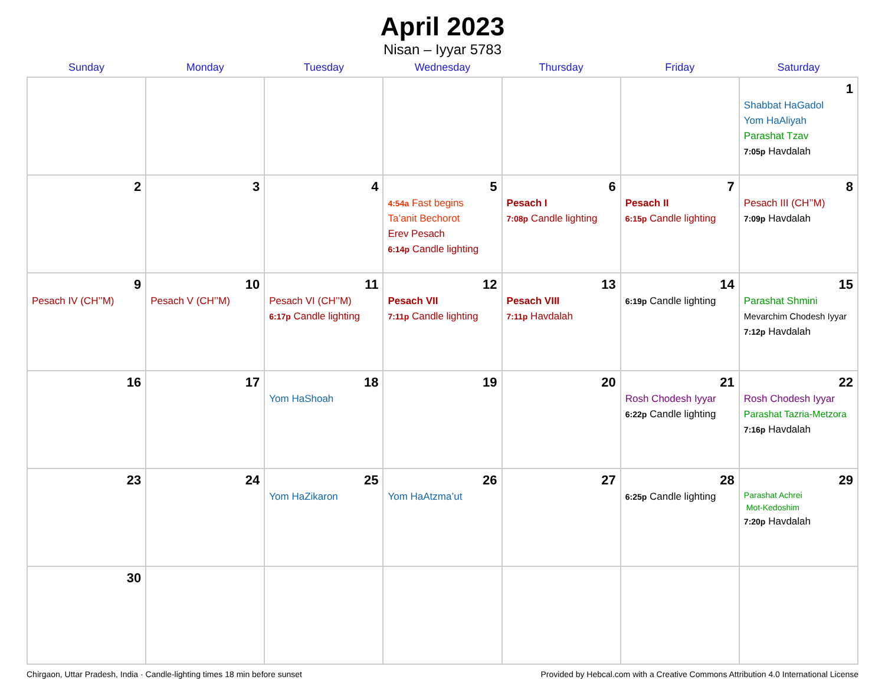April 2023
Nisan – Iyyar 5783
| Sunday | Monday | Tuesday | Wednesday | Thursday | Friday | Saturday |
| --- | --- | --- | --- | --- | --- | --- |
| | | | | | | 1 Shabbat HaGadol Yom HaAliyah Parashat Tzav 7:05p Havdalah |
| 2 | 3 | 4 | 5 4:54a Fast begins Ta’anit Bechorot Erev Pesach 6:14p Candle lighting | 6 Pesach I 7:08p Candle lighting | 7 Pesach II 6:15p Candle lighting | 8 Pesach III (CH’’M) 7:09p Havdalah |
| 9 Pesach IV (CH’’M) | 10 Pesach V (CH’’M) | 11 Pesach VI (CH’’M) 6:17p Candle lighting | 12 Pesach VII 7:11p Candle lighting | 13 Pesach VIII 7:11p Havdalah | 14 6:19p Candle lighting | 15 Parashat Shmini Mevarchim Chodesh Iyyar 7:12p Havdalah |
| 16 | 17 | 18 Yom HaShoah | 19 | 20 | 21 Rosh Chodesh Iyyar 6:22p Candle lighting | 22 Rosh Chodesh Iyyar Parashat Tazria-Metzora 7:16p Havdalah |
| 23 | 24 | 25 Yom HaZikaron | 26 Yom HaAtzma’ut | 27 | 28 6:25p Candle lighting | 29 Parashat Achrei Mot-Kedoshim 7:20p Havdalah |
| 30 | | | | | | |
Chirgaon, Uttar Pradesh, India · Candle-lighting times 18 min before sunset Provided by Hebcal.com with a Creative Commons Attribution 4.0 International License